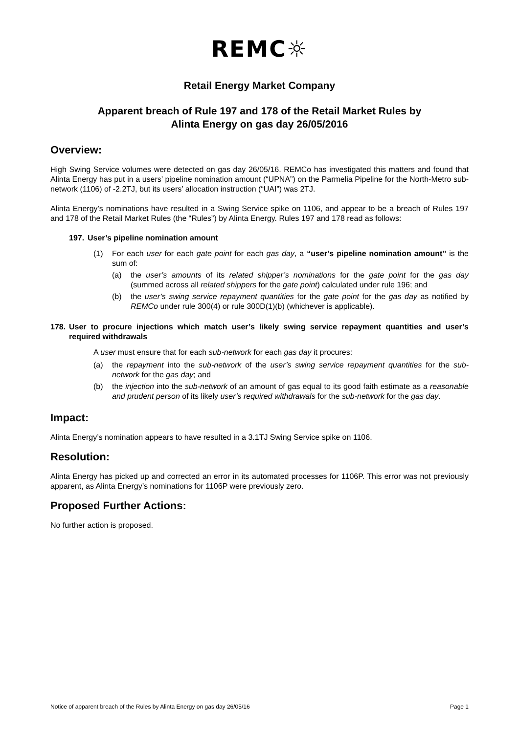REMC☼
Retail Energy Market Company
Apparent breach of Rule 197 and 178 of the Retail Market Rules by
Alinta Energy on gas day 26/05/2016
Overview:
High Swing Service volumes were detected on gas day 26/05/16. REMCo has investigated this matters and found that Alinta Energy has put in a users’ pipeline nomination amount (“UPNA”) on the Parmelia Pipeline for the North-Metro sub-network (1106) of -2.2TJ, but its users’ allocation instruction (“UAI”) was 2TJ.
Alinta Energy’s nominations have resulted in a Swing Service spike on 1106, and appear to be a breach of Rules 197 and 178 of the Retail Market Rules (the “Rules”) by Alinta Energy. Rules 197 and 178 read as follows:
197. User’s pipeline nomination amount
(1) For each user for each gate point for each gas day, a “user’s pipeline nomination amount” is the sum of:
(a) the user’s amounts of its related shipper’s nominations for the gate point for the gas day (summed across all related shippers for the gate point) calculated under rule 196; and
(b) the user’s swing service repayment quantities for the gate point for the gas day as notified by REMCo under rule 300(4) or rule 300D(1)(b) (whichever is applicable).
178. User to procure injections which match user’s likely swing service repayment quantities and user’s required withdrawals
A user must ensure that for each sub-network for each gas day it procures:
(a) the repayment into the sub-network of the user’s swing service repayment quantities for the sub-network for the gas day; and
(b) the injection into the sub-network of an amount of gas equal to its good faith estimate as a reasonable and prudent person of its likely user’s required withdrawals for the sub-network for the gas day.
Impact:
Alinta Energy’s nomination appears to have resulted in a 3.1TJ Swing Service spike on 1106.
Resolution:
Alinta Energy has picked up and corrected an error in its automated processes for 1106P. This error was not previously apparent, as Alinta Energy’s nominations for 1106P were previously zero.
Proposed Further Actions:
No further action is proposed.
Notice of apparent breach of the Rules by Alinta Energy on gas day 26/05/16 Page 1